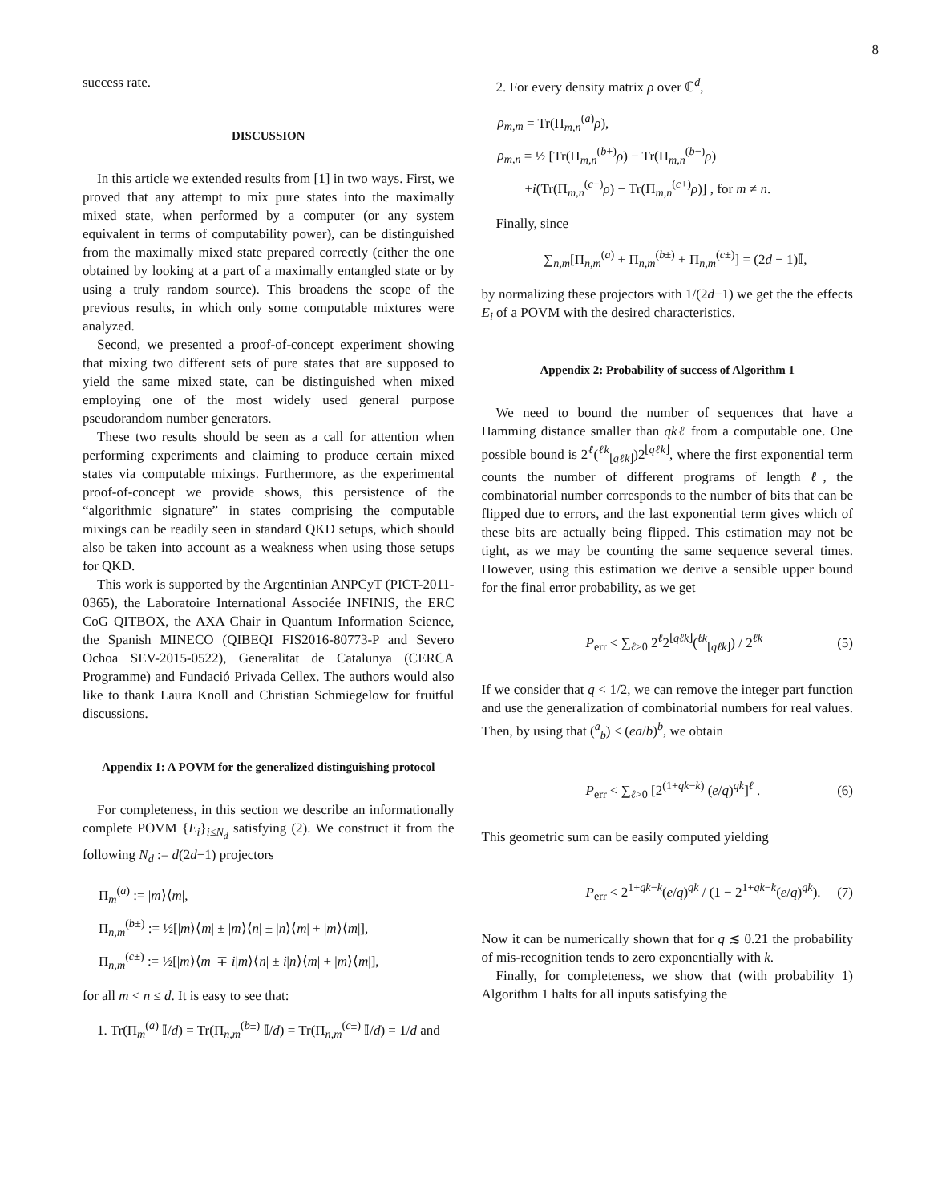8
success rate.
DISCUSSION
In this article we extended results from [1] in two ways. First, we proved that any attempt to mix pure states into the maximally mixed state, when performed by a computer (or any system equivalent in terms of computability power), can be distinguished from the maximally mixed state prepared correctly (either the one obtained by looking at a part of a maximally entangled state or by using a truly random source). This broadens the scope of the previous results, in which only some computable mixtures were analyzed.
Second, we presented a proof-of-concept experiment showing that mixing two different sets of pure states that are supposed to yield the same mixed state, can be distinguished when mixed employing one of the most widely used general purpose pseudorandom number generators.
These two results should be seen as a call for attention when performing experiments and claiming to produce certain mixed states via computable mixings. Furthermore, as the experimental proof-of-concept we provide shows, this persistence of the “algorithmic signature” in states comprising the computable mixings can be readily seen in standard QKD setups, which should also be taken into account as a weakness when using those setups for QKD.
This work is supported by the Argentinian ANPCyT (PICT-2011-0365), the Laboratoire International Associée INFINIS, the ERC CoG QITBOX, the AXA Chair in Quantum Information Science, the Spanish MINECO (QIBEQI FIS2016-80773-P and Severo Ochoa SEV-2015-0522), Generalitat de Catalunya (CERCA Programme) and Fundació Privada Cellex. The authors would also like to thank Laura Knoll and Christian Schmiegelow for fruitful discussions.
Appendix 1: A POVM for the generalized distinguishing protocol
For completeness, in this section we describe an informationally complete POVM {E<sub>i</sub>}<sub>i≤N<sub>d</sub></sub> satisfying (2). We construct it from the following N<sub>d</sub> := d(2d−1) projectors
Π<sub>m</sub><sup>(a)</sup> := |m⟩⟨m|,
Π<sub>n,m</sub><sup>(b±)</sup> := ½[|m⟩⟨m| ± |m⟩⟨n| ± |n⟩⟨m| + |m⟩⟨m|],
Π<sub>n,m</sub><sup>(c±)</sup> := ½[|m⟩⟨m| ∓ i|m⟩⟨n| ± i|n⟩⟨m| + |m⟩⟨m|],
for all m < n ≤ d. It is easy to see that:
1. Tr(Π<sub>m</sub><sup>(a)</sup> 𝕀/d) = Tr(Π<sub>n,m</sub><sup>(b±)</sup> 𝕀/d) = Tr(Π<sub>n,m</sub><sup>(c±)</sup> 𝕀/d) = 1/d and
2. For every density matrix ρ over ℂ<sup>d</sup>,
ρ<sub>m,m</sub> = Tr(Π<sub>m,n</sub><sup>(a)</sup>ρ),
ρ<sub>m,n</sub> = ½ [Tr(Π<sub>m,n</sub><sup>(b+)</sup>ρ) − Tr(Π<sub>m,n</sub><sup>(b−)</sup>ρ)
+i(Tr(Π<sub>m,n</sub><sup>(c−)</sup>ρ) − Tr(Π<sub>m,n</sub><sup>(c+)</sup>ρ)] , for m ≠ n.
Finally, since
∑<sub>n,m</sub>[Π<sub>n,m</sub><sup>(a)</sup> + Π<sub>n,m</sub><sup>(b±)</sup> + Π<sub>n,m</sub><sup>(c±)</sup>] = (2d − 1)𝕀,
by normalizing these projectors with 1/(2d−1) we get the the effects E<sub>i</sub> of a POVM with the desired characteristics.
Appendix 2: Probability of success of Algorithm 1
We need to bound the number of sequences that have a Hamming distance smaller than qkℓ from a computable one. One possible bound is 2<sup>ℓ</sup>(<sup>ℓk</sup><sub>⌊qℓk⌋</sub>)2<sup>⌊qℓk⌋</sup>, where the first exponential term counts the number of different programs of length ℓ, the combinatorial number corresponds to the number of bits that can be flipped due to errors, and the last exponential term gives which of these bits are actually being flipped. This estimation may not be tight, as we may be counting the same sequence several times. However, using this estimation we derive a sensible upper bound for the final error probability, as we get
P<sub>err</sub> < ∑<sub>ℓ>0</sub> 2<sup>ℓ</sup>2<sup>⌊qℓk⌋</sup>(<sup>ℓk</sup><sub>⌊qℓk⌋</sub>) / 2<sup>ℓk</sup> (5)
If we consider that q < 1/2, we can remove the integer part function and use the generalization of combinatorial numbers for real values. Then, by using that (<sup>a</sup><sub>b</sub>) ≤ (ea/b)<sup>b</sup>, we obtain
P<sub>err</sub> < ∑<sub>ℓ>0</sub> [2<sup>(1+qk−k)</sup> (e/q)<sup>qk</sup>]<sup>ℓ</sup> . (6)
This geometric sum can be easily computed yielding
P<sub>err</sub> < 2<sup>1+qk−k</sup>(e/q)<sup>qk</sup> / (1 − 2<sup>1+qk−k</sup>(e/q)<sup>qk</sup>). (7)
Now it can be numerically shown that for q ≲ 0.21 the probability of mis-recognition tends to zero exponentially with k.
Finally, for completeness, we show that (with probability 1) Algorithm 1 halts for all inputs satisfying the